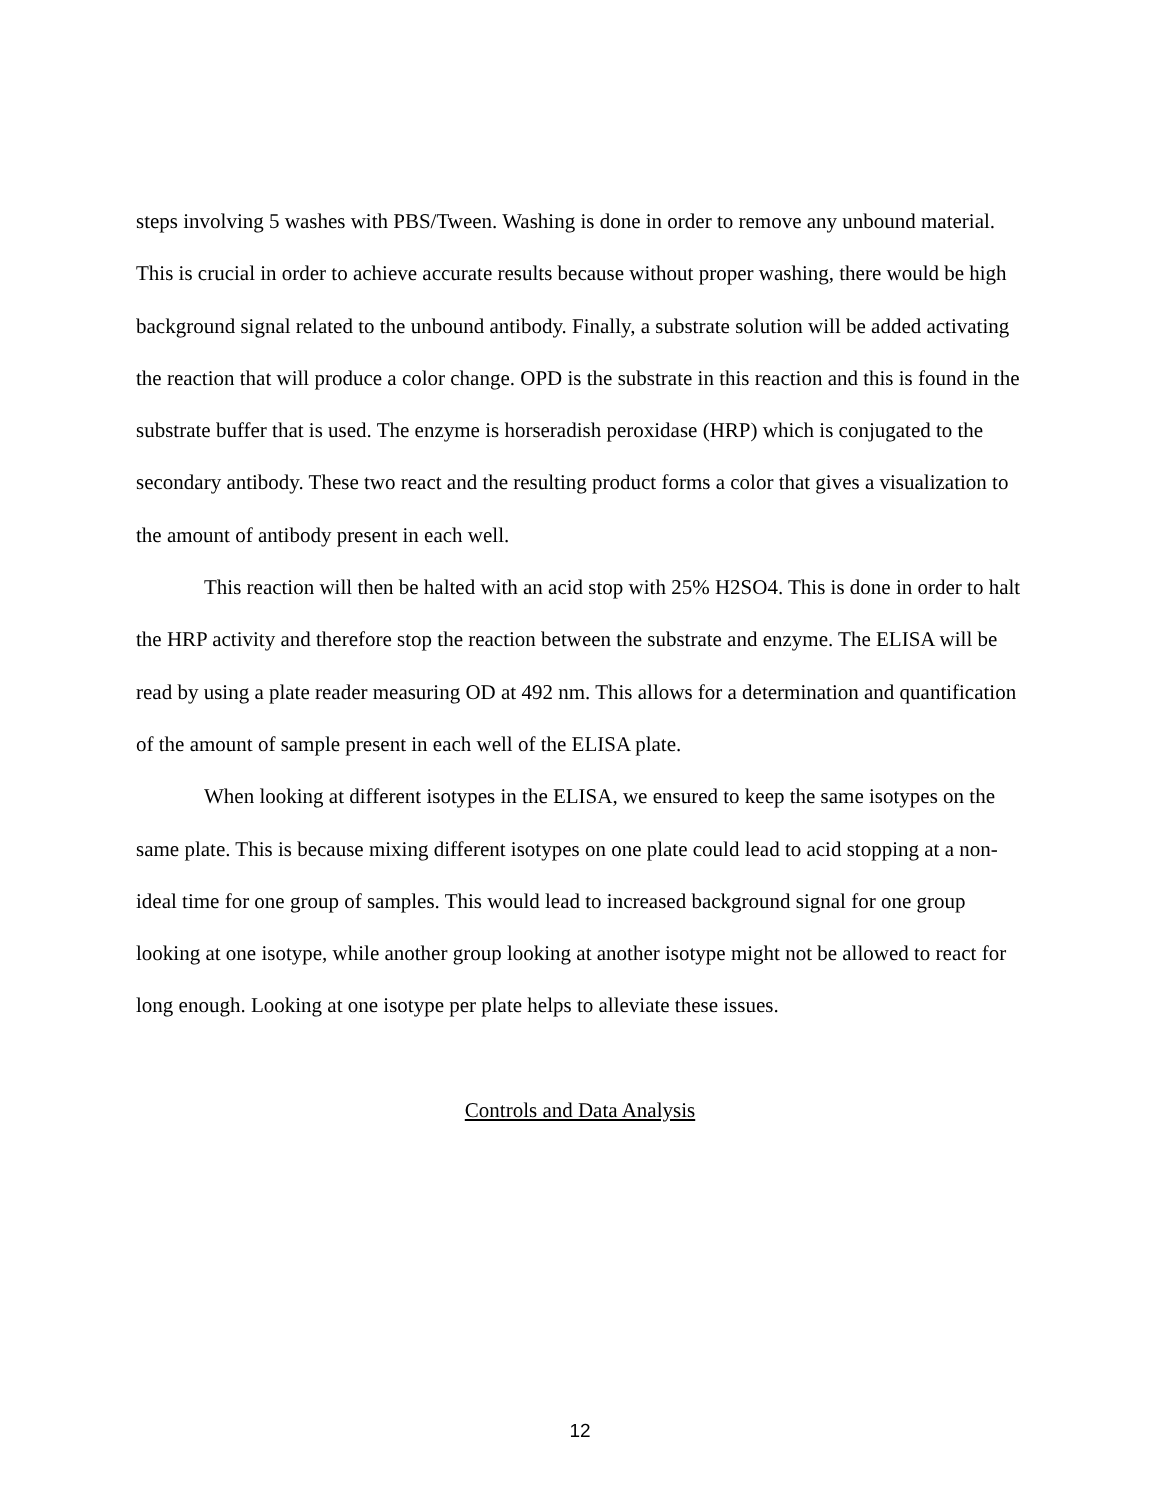steps involving 5 washes with PBS/Tween. Washing is done in order to remove any unbound material. This is crucial in order to achieve accurate results because without proper washing, there would be high background signal related to the unbound antibody. Finally, a substrate solution will be added activating the reaction that will produce a color change. OPD is the substrate in this reaction and this is found in the substrate buffer that is used. The enzyme is horseradish peroxidase (HRP) which is conjugated to the secondary antibody. These two react and the resulting product forms a color that gives a visualization to the amount of antibody present in each well.
This reaction will then be halted with an acid stop with 25% H2SO4. This is done in order to halt the HRP activity and therefore stop the reaction between the substrate and enzyme. The ELISA will be read by using a plate reader measuring OD at 492 nm. This allows for a determination and quantification of the amount of sample present in each well of the ELISA plate.
When looking at different isotypes in the ELISA, we ensured to keep the same isotypes on the same plate. This is because mixing different isotypes on one plate could lead to acid stopping at a non-ideal time for one group of samples. This would lead to increased background signal for one group looking at one isotype, while another group looking at another isotype might not be allowed to react for long enough. Looking at one isotype per plate helps to alleviate these issues.
Controls and Data Analysis
12